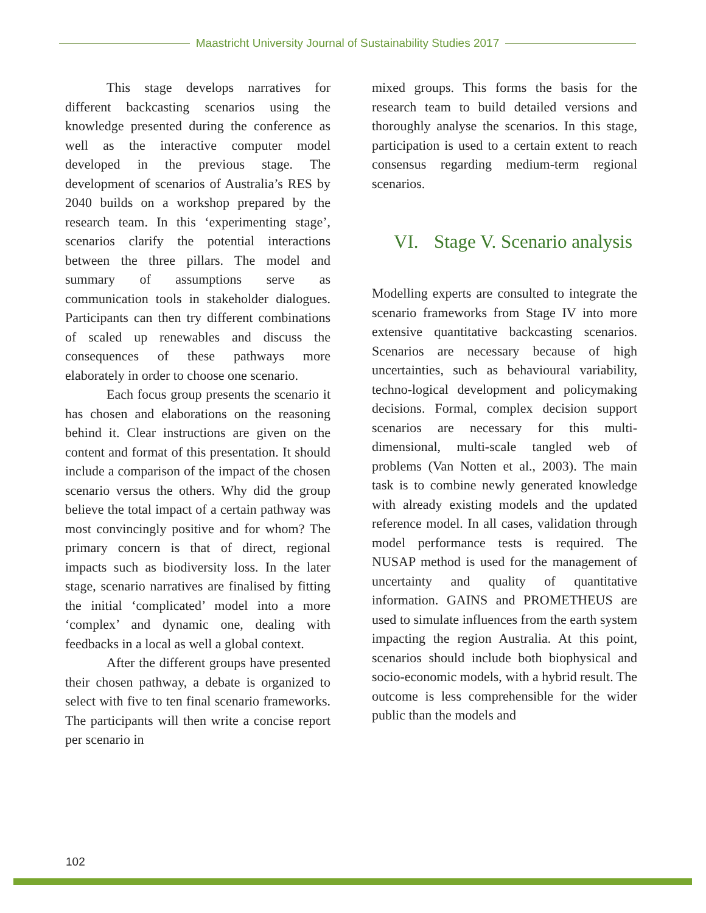Maastricht University Journal of Sustainability Studies 2017
This stage develops narratives for different backcasting scenarios using the knowledge presented during the conference as well as the interactive computer model developed in the previous stage. The development of scenarios of Australia’s RES by 2040 builds on a workshop prepared by the research team. In this ‘experimenting stage’, scenarios clarify the potential interactions between the three pillars. The model and summary of assumptions serve as communication tools in stakeholder dialogues. Participants can then try different combinations of scaled up renewables and discuss the consequences of these pathways more elaborately in order to choose one scenario.
Each focus group presents the scenario it has chosen and elaborations on the reasoning behind it. Clear instructions are given on the content and format of this presentation. It should include a comparison of the impact of the chosen scenario versus the others. Why did the group believe the total impact of a certain pathway was most convincingly positive and for whom? The primary concern is that of direct, regional impacts such as biodiversity loss. In the later stage, scenario narratives are finalised by fitting the initial ‘complicated’ model into a more ‘complex’ and dynamic one, dealing with feedbacks in a local as well a global context.
After the different groups have presented their chosen pathway, a debate is organized to select with five to ten final scenario frameworks. The participants will then write a concise report per scenario in
mixed groups. This forms the basis for the research team to build detailed versions and thoroughly analyse the scenarios. In this stage, participation is used to a certain extent to reach consensus regarding medium-term regional scenarios.
VI. Stage V. Scenario analysis
Modelling experts are consulted to integrate the scenario frameworks from Stage IV into more extensive quantitative backcasting scenarios. Scenarios are necessary because of high uncertainties, such as behavioural variability, techno-logical development and policymaking decisions. Formal, complex decision support scenarios are necessary for this multi- dimensional, multi-scale tangled web of problems (Van Notten et al., 2003). The main task is to combine newly generated knowledge with already existing models and the updated reference model. In all cases, validation through model performance tests is required. The NUSAP method is used for the management of uncertainty and quality of quantitative information. GAINS and PROMETHEUS are used to simulate influences from the earth system impacting the region Australia. At this point, scenarios should include both biophysical and socio-economic models, with a hybrid result. The outcome is less comprehensible for the wider public than the models and
102